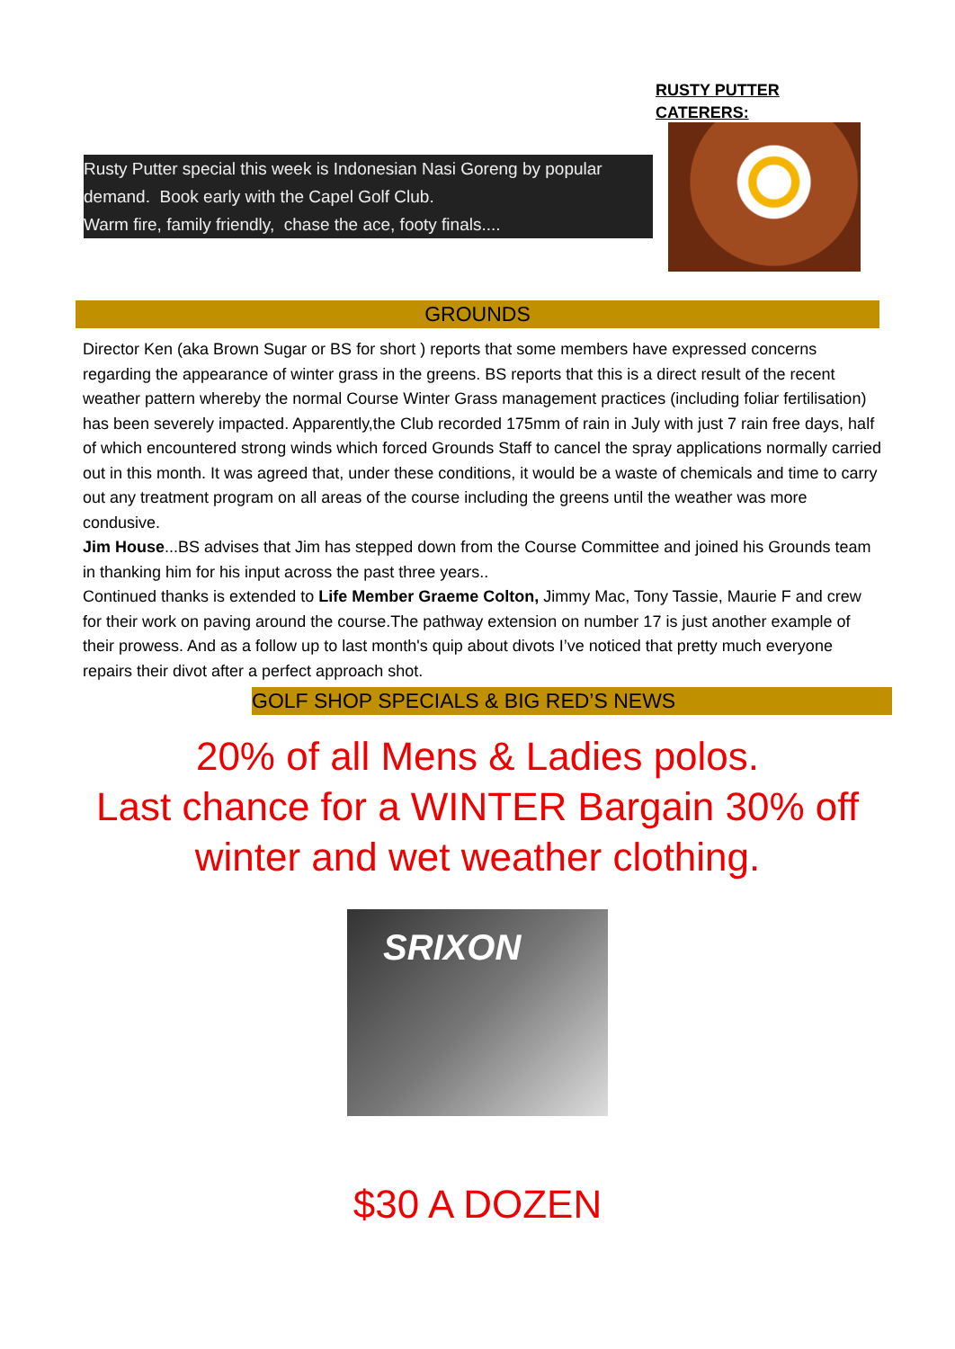RUSTY PUTTER
CATERERS:
Rusty Putter special this week is Indonesian Nasi Goreng by popular demand. Book early with the Capel Golf Club.
Warm fire, family friendly, chase the ace, footy finals....
GROUNDS
Director Ken (aka Brown Sugar or BS for short ) reports that some members have expressed concerns regarding the appearance of winter grass in the greens. BS reports that this is a direct result of the recent weather pattern whereby the normal Course Winter Grass management practices (including foliar fertilisation) has been severely impacted. Apparently,the Club recorded 175mm of rain in July with just 7 rain free days, half of which encountered strong winds which forced Grounds Staff to cancel the spray applications normally carried out in this month. It was agreed that, under these conditions, it would be a waste of chemicals and time to carry out any treatment program on all areas of the course including the greens until the weather was more condusive.
Jim House...BS advises that Jim has stepped down from the Course Committee and joined his Grounds team in thanking him for his input across the past three years..
Continued thanks is extended to Life Member Graeme Colton, Jimmy Mac, Tony Tassie, Maurie F and crew for their work on paving around the course.The pathway extension on number 17 is just another example of their prowess. And as a follow up to last month's quip about divots I’ve noticed that pretty much everyone repairs their divot after a perfect approach shot.
GOLF SHOP SPECIALS & BIG RED’S NEWS
20% of all Mens & Ladies polos.
Last chance for a WINTER Bargain 30% off
winter and wet weather clothing.
SRIXON
$30 A DOZEN